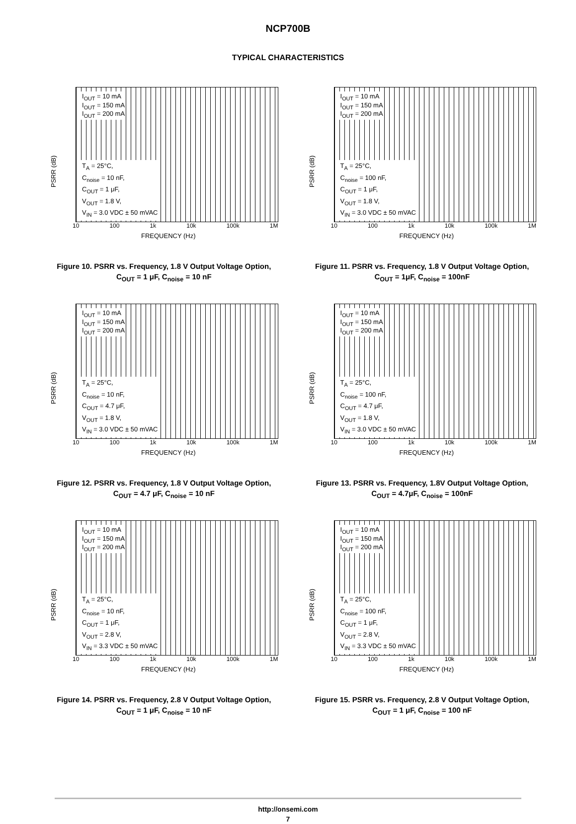NCP700B
TYPICAL CHARACTERISTICS
PSRR (dB)
I<sub>OUT</sub> = 10 mA
I<sub>OUT</sub> = 150 mA
I<sub>OUT</sub> = 200 mA
T<sub>A</sub> = 25°C,
C<sub>noise</sub> = 10 nF,
C<sub>OUT</sub> = 1 μF,
V<sub>OUT</sub> = 1.8 V,
V<sub>IN</sub> = 3.0 VDC ± 50 mVAC
10 100 1k 10k 100k 1M
FREQUENCY (Hz)
Figure 10. PSRR vs. Frequency, 1.8 V Output Voltage Option, C<sub>OUT</sub> = 1 μF, C<sub>noise</sub> = 10 nF
PSRR (dB)
I<sub>OUT</sub> = 10 mA
I<sub>OUT</sub> = 150 mA
I<sub>OUT</sub> = 200 mA
T<sub>A</sub> = 25°C,
C<sub>noise</sub> = 100 nF,
C<sub>OUT</sub> = 1 μF,
V<sub>OUT</sub> = 1.8 V,
V<sub>IN</sub> = 3.0 VDC ± 50 mVAC
10 100 1k 10k 100k 1M
FREQUENCY (Hz)
Figure 11. PSRR vs. Frequency, 1.8 V Output Voltage Option, C<sub>OUT</sub> = 1μF, C<sub>noise</sub> = 100nF
PSRR (dB)
I<sub>OUT</sub> = 10 mA
I<sub>OUT</sub> = 150 mA
I<sub>OUT</sub> = 200 mA
T<sub>A</sub> = 25°C,
C<sub>noise</sub> = 10 nF,
C<sub>OUT</sub> = 4.7 μF,
V<sub>OUT</sub> = 1.8 V,
V<sub>IN</sub> = 3.0 VDC ± 50 mVAC
10 100 1k 10k 100k 1M
FREQUENCY (Hz)
Figure 12. PSRR vs. Frequency, 1.8 V Output Voltage Option, C<sub>OUT</sub> = 4.7 μF, C<sub>noise</sub> = 10 nF
PSRR (dB)
I<sub>OUT</sub> = 10 mA
I<sub>OUT</sub> = 150 mA
I<sub>OUT</sub> = 200 mA
T<sub>A</sub> = 25°C,
C<sub>noise</sub> = 100 nF,
C<sub>OUT</sub> = 4.7 μF,
V<sub>OUT</sub> = 1.8 V,
V<sub>IN</sub> = 3.0 VDC ± 50 mVAC
10 100 1k 10k 100k 1M
FREQUENCY (Hz)
Figure 13. PSRR vs. Frequency, 1.8V Output Voltage Option, C<sub>OUT</sub> = 4.7μF, C<sub>noise</sub> = 100nF
PSRR (dB)
I<sub>OUT</sub> = 10 mA
I<sub>OUT</sub> = 150 mA
I<sub>OUT</sub> = 200 mA
T<sub>A</sub> = 25°C,
C<sub>noise</sub> = 10 nF,
C<sub>OUT</sub> = 1 μF,
V<sub>OUT</sub> = 2.8 V,
V<sub>IN</sub> = 3.3 VDC ± 50 mVAC
10 100 1k 10k 100k 1M
FREQUENCY (Hz)
Figure 14. PSRR vs. Frequency, 2.8 V Output Voltage Option, C<sub>OUT</sub> = 1 μF, C<sub>noise</sub> = 10 nF
PSRR (dB)
I<sub>OUT</sub> = 10 mA
I<sub>OUT</sub> = 150 mA
I<sub>OUT</sub> = 200 mA
T<sub>A</sub> = 25°C,
C<sub>noise</sub> = 100 nF,
C<sub>OUT</sub> = 1 μF,
V<sub>OUT</sub> = 2.8 V,
V<sub>IN</sub> = 3.3 VDC ± 50 mVAC
10 100 1k 10k 100k 1M
FREQUENCY (Hz)
Figure 15. PSRR vs. Frequency, 2.8 V Output Voltage Option, C<sub>OUT</sub> = 1 μF, C<sub>noise</sub> = 100 nF
http://onsemi.com
7